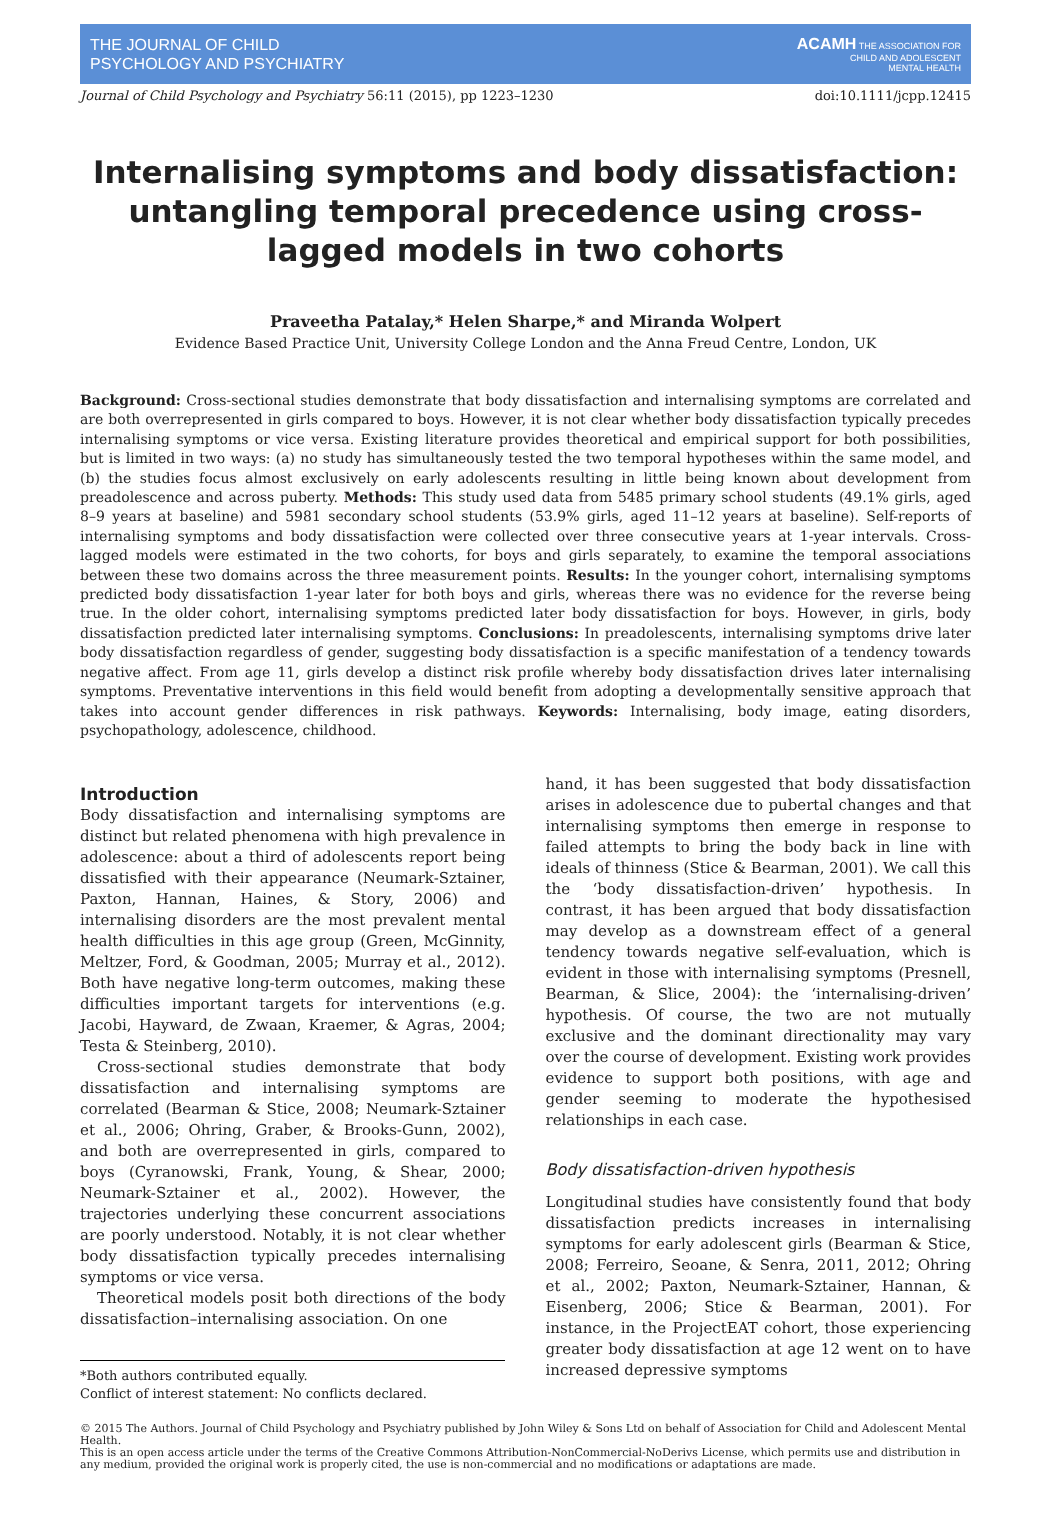THE JOURNAL OF CHILD
PSYCHOLOGY AND PSYCHIATRY
ACAMH THE ASSOCIATION FOR
CHILD AND ADOLESCENT
MENTAL HEALTH
Journal of Child Psychology and Psychiatry 56:11 (2015), pp 1223–1230 doi:10.1111/jcpp.12415
Internalising symptoms and body dissatisfaction: untangling temporal precedence using cross-lagged models in two cohorts
Praveetha Patalay,* Helen Sharpe,* and Miranda Wolpert
Evidence Based Practice Unit, University College London and the Anna Freud Centre, London, UK
Background: Cross-sectional studies demonstrate that body dissatisfaction and internalising symptoms are correlated and are both overrepresented in girls compared to boys. However, it is not clear whether body dissatisfaction typically precedes internalising symptoms or vice versa. Existing literature provides theoretical and empirical support for both possibilities, but is limited in two ways: (a) no study has simultaneously tested the two temporal hypotheses within the same model, and (b) the studies focus almost exclusively on early adolescents resulting in little being known about development from preadolescence and across puberty. Methods: This study used data from 5485 primary school students (49.1% girls, aged 8–9 years at baseline) and 5981 secondary school students (53.9% girls, aged 11–12 years at baseline). Self-reports of internalising symptoms and body dissatisfaction were collected over three consecutive years at 1-year intervals. Cross-lagged models were estimated in the two cohorts, for boys and girls separately, to examine the temporal associations between these two domains across the three measurement points. Results: In the younger cohort, internalising symptoms predicted body dissatisfaction 1-year later for both boys and girls, whereas there was no evidence for the reverse being true. In the older cohort, internalising symptoms predicted later body dissatisfaction for boys. However, in girls, body dissatisfaction predicted later internalising symptoms. Conclusions: In preadolescents, internalising symptoms drive later body dissatisfaction regardless of gender, suggesting body dissatisfaction is a specific manifestation of a tendency towards negative affect. From age 11, girls develop a distinct risk profile whereby body dissatisfaction drives later internalising symptoms. Preventative interventions in this field would benefit from adopting a developmentally sensitive approach that takes into account gender differences in risk pathways. Keywords: Internalising, body image, eating disorders, psychopathology, adolescence, childhood.
Introduction
Body dissatisfaction and internalising symptoms are distinct but related phenomena with high prevalence in adolescence: about a third of adolescents report being dissatisfied with their appearance (Neumark-Sztainer, Paxton, Hannan, Haines, & Story, 2006) and internalising disorders are the most prevalent mental health difficulties in this age group (Green, McGinnity, Meltzer, Ford, & Goodman, 2005; Murray et al., 2012). Both have negative long-term outcomes, making these difficulties important targets for interventions (e.g. Jacobi, Hayward, de Zwaan, Kraemer, & Agras, 2004; Testa & Steinberg, 2010).
Cross-sectional studies demonstrate that body dissatisfaction and internalising symptoms are correlated (Bearman & Stice, 2008; Neumark-Sztainer et al., 2006; Ohring, Graber, & Brooks-Gunn, 2002), and both are overrepresented in girls, compared to boys (Cyranowski, Frank, Young, & Shear, 2000; Neumark-Sztainer et al., 2002). However, the trajectories underlying these concurrent associations are poorly understood. Notably, it is not clear whether body dissatisfaction typically precedes internalising symptoms or vice versa.
Theoretical models posit both directions of the body dissatisfaction–internalising association. On one
*Both authors contributed equally.
Conflict of interest statement: No conflicts declared.
hand, it has been suggested that body dissatisfaction arises in adolescence due to pubertal changes and that internalising symptoms then emerge in response to failed attempts to bring the body back in line with ideals of thinness (Stice & Bearman, 2001). We call this the ‘body dissatisfaction-driven’ hypothesis. In contrast, it has been argued that body dissatisfaction may develop as a downstream effect of a general tendency towards negative self-evaluation, which is evident in those with internalising symptoms (Presnell, Bearman, & Slice, 2004): the ‘internalising-driven’ hypothesis. Of course, the two are not mutually exclusive and the dominant directionality may vary over the course of development. Existing work provides evidence to support both positions, with age and gender seeming to moderate the hypothesised relationships in each case.
Body dissatisfaction-driven hypothesis
Longitudinal studies have consistently found that body dissatisfaction predicts increases in internalising symptoms for early adolescent girls (Bearman & Stice, 2008; Ferreiro, Seoane, & Senra, 2011, 2012; Ohring et al., 2002; Paxton, Neumark-Sztainer, Hannan, & Eisenberg, 2006; Stice & Bearman, 2001). For instance, in the ProjectEAT cohort, those experiencing greater body dissatisfaction at age 12 went on to have increased depressive symptoms
© 2015 The Authors. Journal of Child Psychology and Psychiatry published by John Wiley & Sons Ltd on behalf of Association for Child and Adolescent Mental Health.
This is an open access article under the terms of the Creative Commons Attribution-NonCommercial-NoDerivs License, which permits use and distribution in any medium, provided the original work is properly cited, the use is non-commercial and no modifications or adaptations are made.